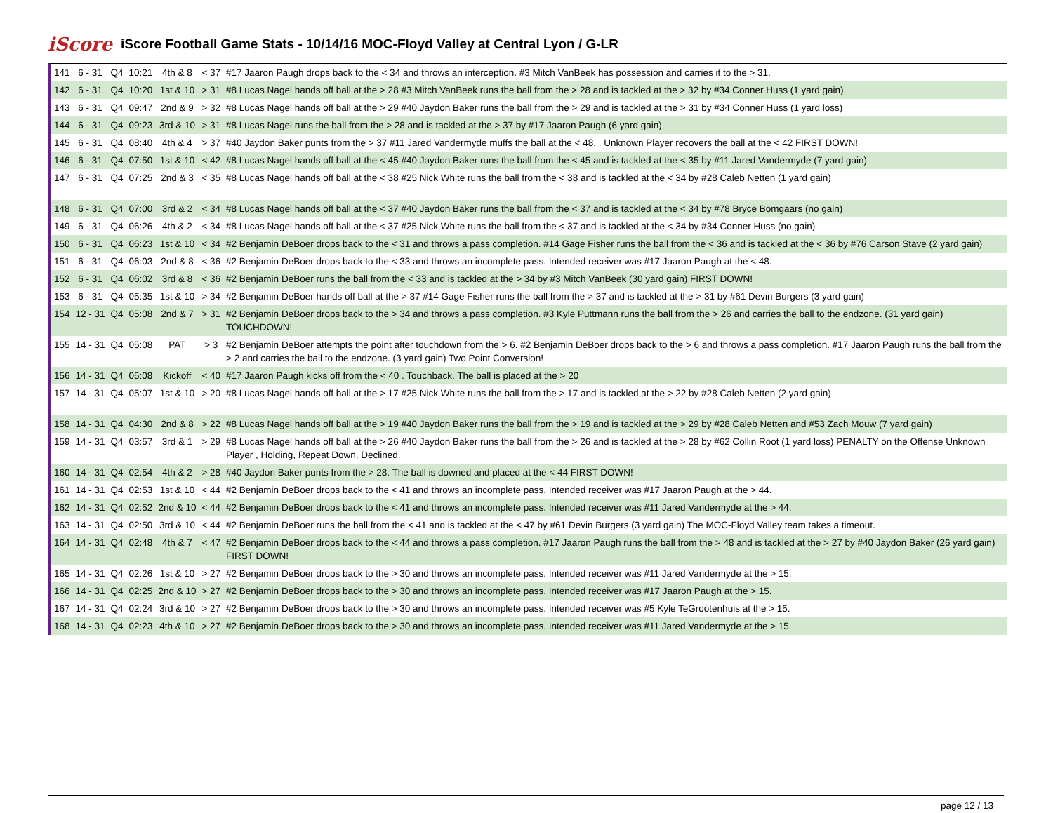iScore iScore Football Game Stats - 10/14/16 MOC-Floyd Valley at Central Lyon / G-LR
| 141 | 6 - 31 | Q4 | 10:21 | 4th & 8 | < 37 | #17 Jaaron Paugh drops back to the < 34 and throws an interception. #3 Mitch VanBeek has possession and carries it to the > 31. |
| 142 | 6 - 31 | Q4 | 10:20 | 1st & 10 | > 31 | #8 Lucas Nagel hands off ball at the > 28 #3 Mitch VanBeek runs the ball from the > 28 and is tackled at the > 32 by #34 Conner Huss (1 yard gain) |
| 143 | 6 - 31 | Q4 | 09:47 | 2nd & 9 | > 32 | #8 Lucas Nagel hands off ball at the > 29 #40 Jaydon Baker runs the ball from the > 29 and is tackled at the > 31 by #34 Conner Huss (1 yard loss) |
| 144 | 6 - 31 | Q4 | 09:23 | 3rd & 10 | > 31 | #8 Lucas Nagel runs the ball from the > 28 and is tackled at the > 37 by #17 Jaaron Paugh (6 yard gain) |
| 145 | 6 - 31 | Q4 | 08:40 | 4th & 4 | > 37 | #40 Jaydon Baker punts from the > 37 #11 Jared Vandermyde muffs the ball at the < 48. . Unknown Player recovers the ball at the < 42 FIRST DOWN! |
| 146 | 6 - 31 | Q4 | 07:50 | 1st & 10 | < 42 | #8 Lucas Nagel hands off ball at the < 45 #40 Jaydon Baker runs the ball from the < 45 and is tackled at the < 35 by #11 Jared Vandermyde (7 yard gain) |
| 147 | 6 - 31 | Q4 | 07:25 | 2nd & 3 | < 35 | #8 Lucas Nagel hands off ball at the < 38 #25 Nick White runs the ball from the < 38 and is tackled at the < 34 by #28 Caleb Netten (1 yard gain) |
| 148 | 6 - 31 | Q4 | 07:00 | 3rd & 2 | < 34 | #8 Lucas Nagel hands off ball at the < 37 #40 Jaydon Baker runs the ball from the < 37 and is tackled at the < 34 by #78 Bryce Bomgaars (no gain) |
| 149 | 6 - 31 | Q4 | 06:26 | 4th & 2 | < 34 | #8 Lucas Nagel hands off ball at the < 37 #25 Nick White runs the ball from the < 37 and is tackled at the < 34 by #34 Conner Huss (no gain) |
| 150 | 6 - 31 | Q4 | 06:23 | 1st & 10 | < 34 | #2 Benjamin DeBoer drops back to the < 31 and throws a pass completion. #14 Gage Fisher runs the ball from the < 36 and is tackled at the < 36 by #76 Carson Stave (2 yard gain) |
| 151 | 6 - 31 | Q4 | 06:03 | 2nd & 8 | < 36 | #2 Benjamin DeBoer drops back to the < 33 and throws an incomplete pass. Intended receiver was #17 Jaaron Paugh at the < 48. |
| 152 | 6 - 31 | Q4 | 06:02 | 3rd & 8 | < 36 | #2 Benjamin DeBoer runs the ball from the < 33 and is tackled at the > 34 by #3 Mitch VanBeek (30 yard gain) FIRST DOWN! |
| 153 | 6 - 31 | Q4 | 05:35 | 1st & 10 | > 34 | #2 Benjamin DeBoer hands off ball at the > 37 #14 Gage Fisher runs the ball from the > 37 and is tackled at the > 31 by #61 Devin Burgers (3 yard gain) |
| 154 | 12 - 31 | Q4 | 05:08 | 2nd & 7 | > 31 | #2 Benjamin DeBoer drops back to the > 34 and throws a pass completion. #3 Kyle Puttmann runs the ball from the > 26 and carries the ball to the endzone. (31 yard gain) TOUCHDOWN! |
| 155 | 14 - 31 | Q4 | 05:08 | PAT | > 3 | #2 Benjamin DeBoer attempts the point after touchdown from the > 6. #2 Benjamin DeBoer drops back to the > 6 and throws a pass completion. #17 Jaaron Paugh runs the ball from the > 2 and carries the ball to the endzone. (3 yard gain) Two Point Conversion! |
| 156 | 14 - 31 | Q4 | 05:08 | Kickoff | < 40 | #17 Jaaron Paugh kicks off from the < 40 . Touchback. The ball is placed at the > 20 |
| 157 | 14 - 31 | Q4 | 05:07 | 1st & 10 | > 20 | #8 Lucas Nagel hands off ball at the > 17 #25 Nick White runs the ball from the > 17 and is tackled at the > 22 by #28 Caleb Netten (2 yard gain) |
| 158 | 14 - 31 | Q4 | 04:30 | 2nd & 8 | > 22 | #8 Lucas Nagel hands off ball at the > 19 #40 Jaydon Baker runs the ball from the > 19 and is tackled at the > 29 by #28 Caleb Netten and #53 Zach Mouw (7 yard gain) |
| 159 | 14 - 31 | Q4 | 03:57 | 3rd & 1 | > 29 | #8 Lucas Nagel hands off ball at the > 26 #40 Jaydon Baker runs the ball from the > 26 and is tackled at the > 28 by #62 Collin Root (1 yard loss) PENALTY on the Offense Unknown Player , Holding, Repeat Down, Declined. |
| 160 | 14 - 31 | Q4 | 02:54 | 4th & 2 | > 28 | #40 Jaydon Baker punts from the > 28. The ball is downed and placed at the < 44 FIRST DOWN! |
| 161 | 14 - 31 | Q4 | 02:53 | 1st & 10 | < 44 | #2 Benjamin DeBoer drops back to the < 41 and throws an incomplete pass. Intended receiver was #17 Jaaron Paugh at the > 44. |
| 162 | 14 - 31 | Q4 | 02:52 | 2nd & 10 | < 44 | #2 Benjamin DeBoer drops back to the < 41 and throws an incomplete pass. Intended receiver was #11 Jared Vandermyde at the > 44. |
| 163 | 14 - 31 | Q4 | 02:50 | 3rd & 10 | < 44 | #2 Benjamin DeBoer runs the ball from the < 41 and is tackled at the < 47 by #61 Devin Burgers (3 yard gain) The MOC-Floyd Valley team takes a timeout. |
| 164 | 14 - 31 | Q4 | 02:48 | 4th & 7 | < 47 | #2 Benjamin DeBoer drops back to the < 44 and throws a pass completion. #17 Jaaron Paugh runs the ball from the > 48 and is tackled at the > 27 by #40 Jaydon Baker (26 yard gain) FIRST DOWN! |
| 165 | 14 - 31 | Q4 | 02:26 | 1st & 10 | > 27 | #2 Benjamin DeBoer drops back to the > 30 and throws an incomplete pass. Intended receiver was #11 Jared Vandermyde at the > 15. |
| 166 | 14 - 31 | Q4 | 02:25 | 2nd & 10 | > 27 | #2 Benjamin DeBoer drops back to the > 30 and throws an incomplete pass. Intended receiver was #17 Jaaron Paugh at the > 15. |
| 167 | 14 - 31 | Q4 | 02:24 | 3rd & 10 | > 27 | #2 Benjamin DeBoer drops back to the > 30 and throws an incomplete pass. Intended receiver was #5 Kyle TeGrootenhuis at the > 15. |
| 168 | 14 - 31 | Q4 | 02:23 | 4th & 10 | > 27 | #2 Benjamin DeBoer drops back to the > 30 and throws an incomplete pass. Intended receiver was #11 Jared Vandermyde at the > 15. |
page 12 / 13